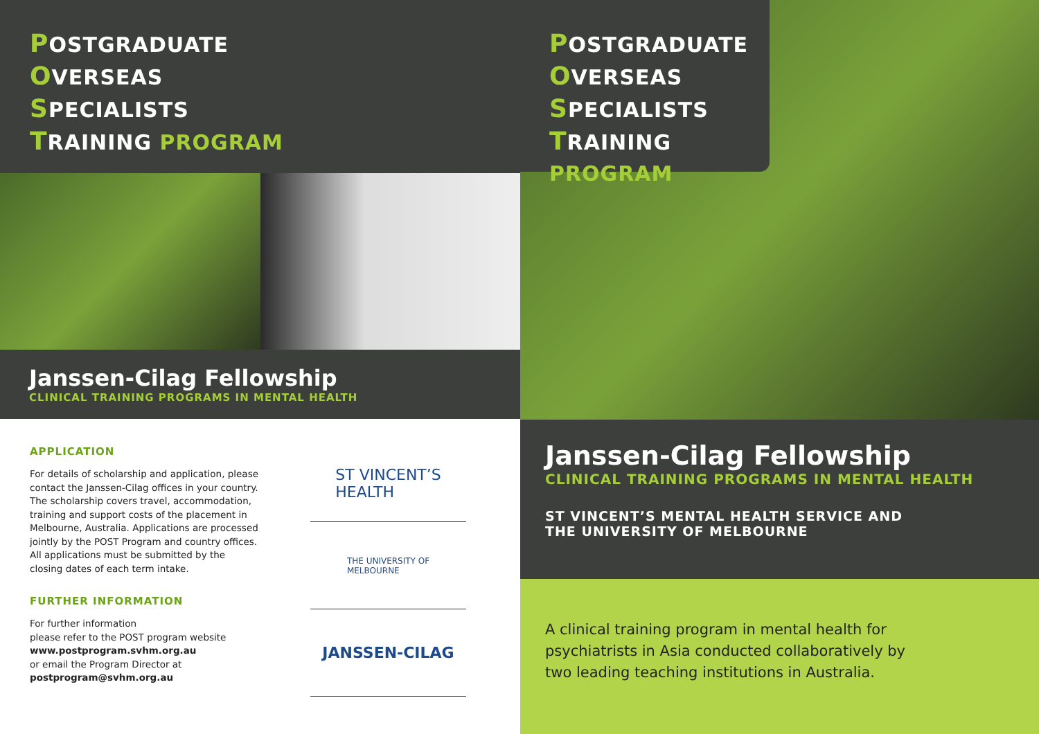POSTGRADUATE
OVERSEAS
SPECIALISTS
TRAINING PROGRAM
Janssen-Cilag Fellowship
CLINICAL TRAINING PROGRAMS IN MENTAL HEALTH
APPLICATION
For details of scholarship and application, please contact the Janssen-Cilag offices in your country. The scholarship covers travel, accommodation, training and support costs of the placement in Melbourne, Australia. Applications are processed jointly by the POST Program and country offices. All applications must be submitted by the closing dates of each term intake.
FURTHER INFORMATION
For further information
please refer to the POST program website
www.postprogram.svhm.org.au
or email the Program Director at
postprogram@svhm.org.au
ST VINCENT’S
HEALTH
THE UNIVERSITY OF
MELBOURNE
JANSSEN-CILAG
POSTGRADUATE
OVERSEAS
SPECIALISTS
TRAINING PROGRAM
Janssen-Cilag Fellowship
CLINICAL TRAINING PROGRAMS IN MENTAL HEALTH
ST VINCENT’S MENTAL HEALTH SERVICE AND
THE UNIVERSITY OF MELBOURNE
A clinical training program in mental health for
psychiatrists in Asia conducted collaboratively by
two leading teaching institutions in Australia.